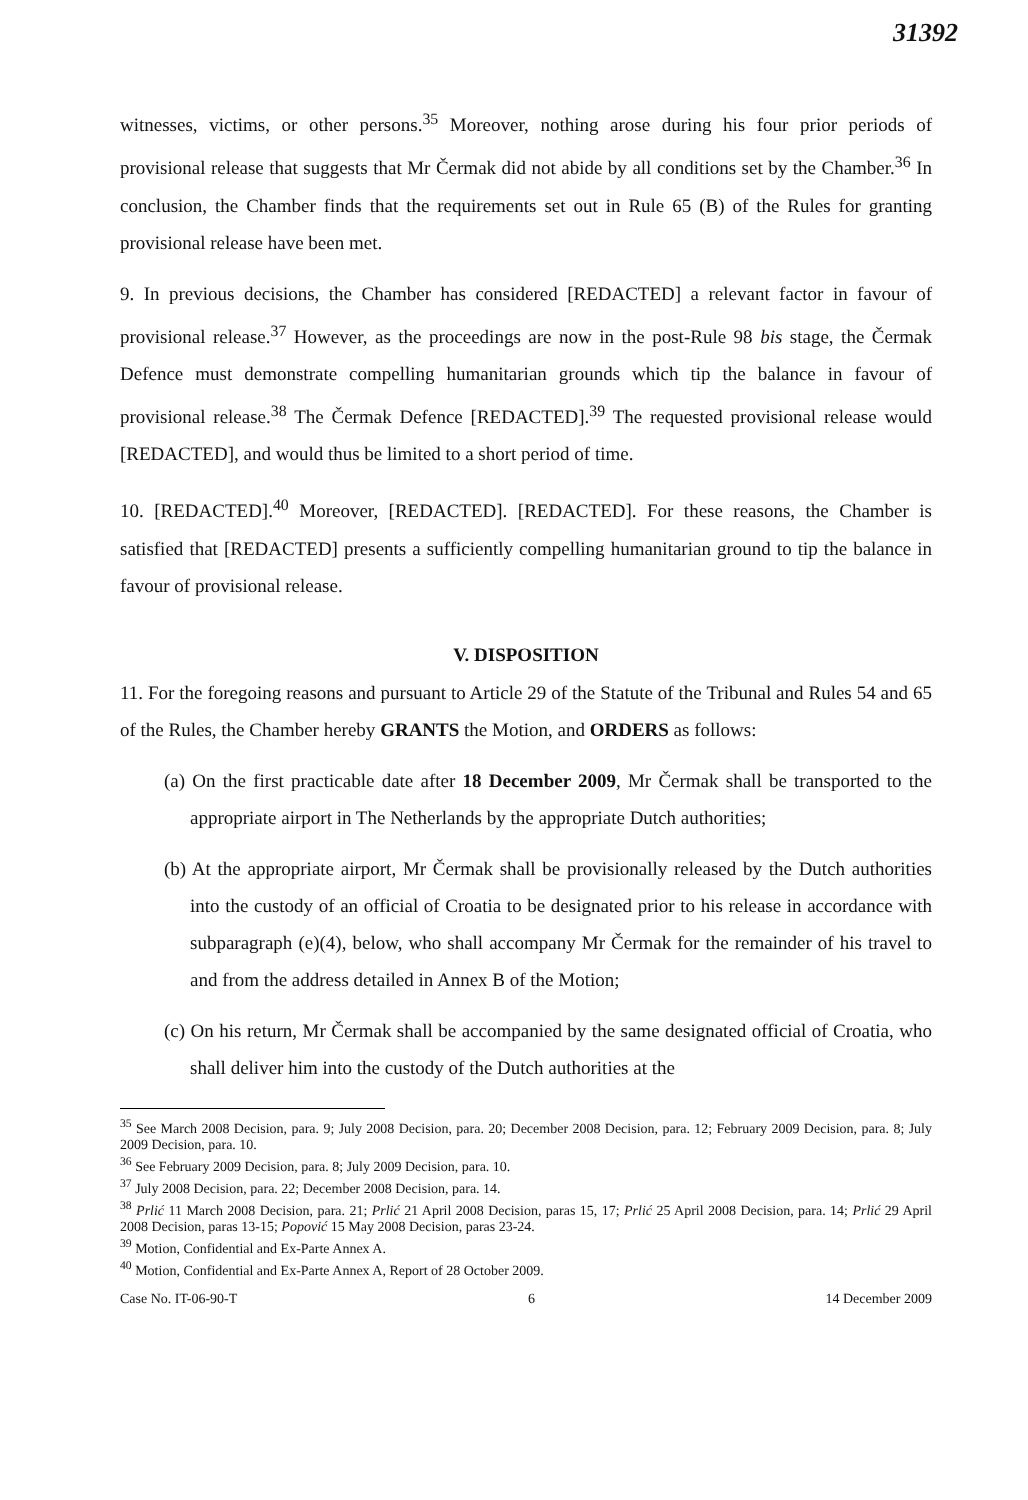31392
witnesses, victims, or other persons.<sup>35</sup> Moreover, nothing arose during his four prior periods of provisional release that suggests that Mr Čermak did not abide by all conditions set by the Chamber.<sup>36</sup> In conclusion, the Chamber finds that the requirements set out in Rule 65 (B) of the Rules for granting provisional release have been met.
9. In previous decisions, the Chamber has considered [REDACTED] a relevant factor in favour of provisional release.<sup>37</sup> However, as the proceedings are now in the post-Rule 98 bis stage, the Čermak Defence must demonstrate compelling humanitarian grounds which tip the balance in favour of provisional release.<sup>38</sup> The Čermak Defence [REDACTED].<sup>39</sup> The requested provisional release would [REDACTED], and would thus be limited to a short period of time.
10. [REDACTED].<sup>40</sup> Moreover, [REDACTED]. [REDACTED]. For these reasons, the Chamber is satisfied that [REDACTED] presents a sufficiently compelling humanitarian ground to tip the balance in favour of provisional release.
V. DISPOSITION
11. For the foregoing reasons and pursuant to Article 29 of the Statute of the Tribunal and Rules 54 and 65 of the Rules, the Chamber hereby GRANTS the Motion, and ORDERS as follows:
(a) On the first practicable date after 18 December 2009, Mr Čermak shall be transported to the appropriate airport in The Netherlands by the appropriate Dutch authorities;
(b) At the appropriate airport, Mr Čermak shall be provisionally released by the Dutch authorities into the custody of an official of Croatia to be designated prior to his release in accordance with subparagraph (e)(4), below, who shall accompany Mr Čermak for the remainder of his travel to and from the address detailed in Annex B of the Motion;
(c) On his return, Mr Čermak shall be accompanied by the same designated official of Croatia, who shall deliver him into the custody of the Dutch authorities at the
<sup>35</sup> See March 2008 Decision, para. 9; July 2008 Decision, para. 20; December 2008 Decision, para. 12; February 2009 Decision, para. 8; July 2009 Decision, para. 10.
<sup>36</sup> See February 2009 Decision, para. 8; July 2009 Decision, para. 10.
<sup>37</sup> July 2008 Decision, para. 22; December 2008 Decision, para. 14.
<sup>38</sup> Prlić 11 March 2008 Decision, para. 21; Prlić 21 April 2008 Decision, paras 15, 17; Prlić 25 April 2008 Decision, para. 14; Prlić 29 April 2008 Decision, paras 13-15; Popović 15 May 2008 Decision, paras 23-24.
<sup>39</sup> Motion, Confidential and Ex-Parte Annex A.
<sup>40</sup> Motion, Confidential and Ex-Parte Annex A, Report of 28 October 2009.
Case No. IT-06-90-T 6 14 December 2009